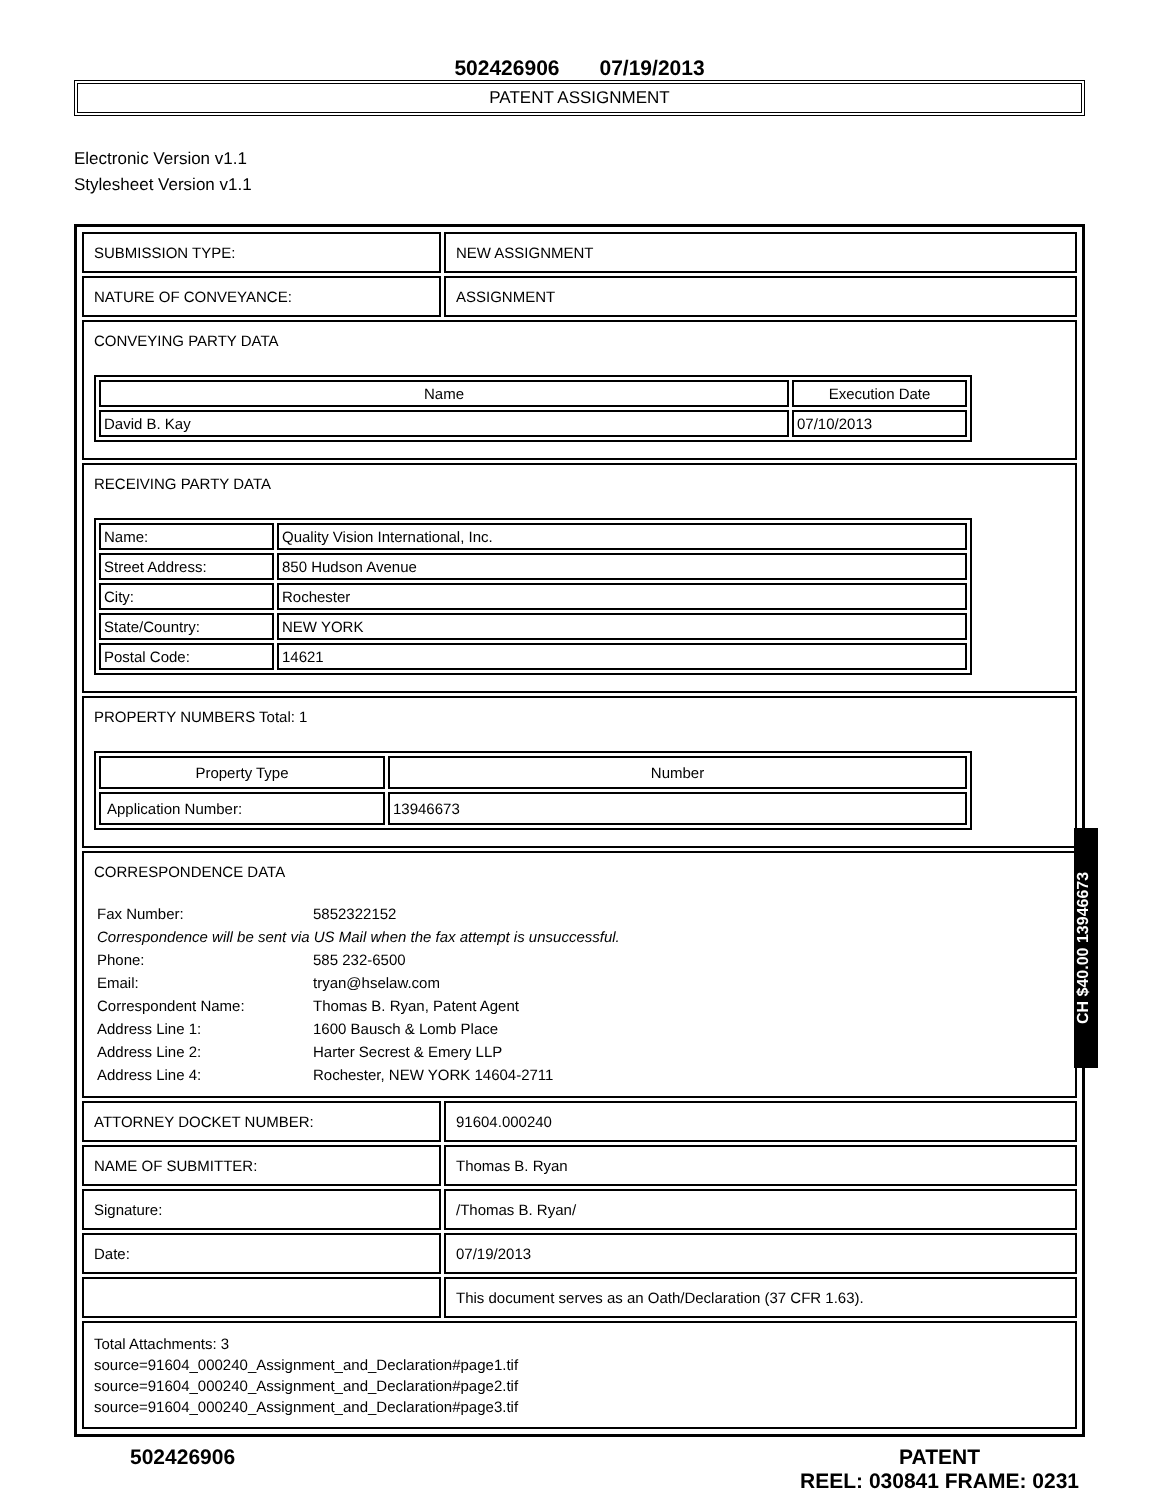502426906 07/19/2013
PATENT ASSIGNMENT
Electronic Version v1.1
Stylesheet Version v1.1
| SUBMISSION TYPE: | NEW ASSIGNMENT |
| NATURE OF CONVEYANCE: | ASSIGNMENT |
| CONVEYING PARTY DATA / Name / Execution Date / / --- / --- / / David B. Kay / 07/10/2013 / | |
| RECEIVING PARTY DATA / Name: / Quality Vision International, Inc. / / Street Address: / 850 Hudson Avenue / / City: / Rochester / / State/Country: / NEW YORK / / Postal Code: / 14621 / | |
| PROPERTY NUMBERS Total: 1 / Property Type / Number / / --- / --- / / Application Number: / 13946673 / | |
| CORRESPONDENCE DATA / Fax Number: / 5852322152 / / Correspondence will be sent via US Mail when the fax attempt is unsuccessful. / / / Phone: / 585 232-6500 / / Email: / tryan@hselaw.com / / Correspondent Name: / Thomas B. Ryan, Patent Agent / / Address Line 1: / 1600 Bausch & Lomb Place / / Address Line 2: / Harter Secrest & Emery LLP / / Address Line 4: / Rochester, NEW YORK 14604-2711 / | |
| ATTORNEY DOCKET NUMBER: | 91604.000240 |
| NAME OF SUBMITTER: | Thomas B. Ryan |
| Signature: | /Thomas B. Ryan/ |
| Date: | 07/19/2013 |
| | This document serves as an Oath/Declaration (37 CFR 1.63). |
| Total Attachments: 3 source=91604_000240_Assignment_and_Declaration#page1.tif source=91604_000240_Assignment_and_Declaration#page2.tif source=91604_000240_Assignment_and_Declaration#page3.tif | |
CH $40.00 13946673
502426906 PATENT
REEL: 030841 FRAME: 0231